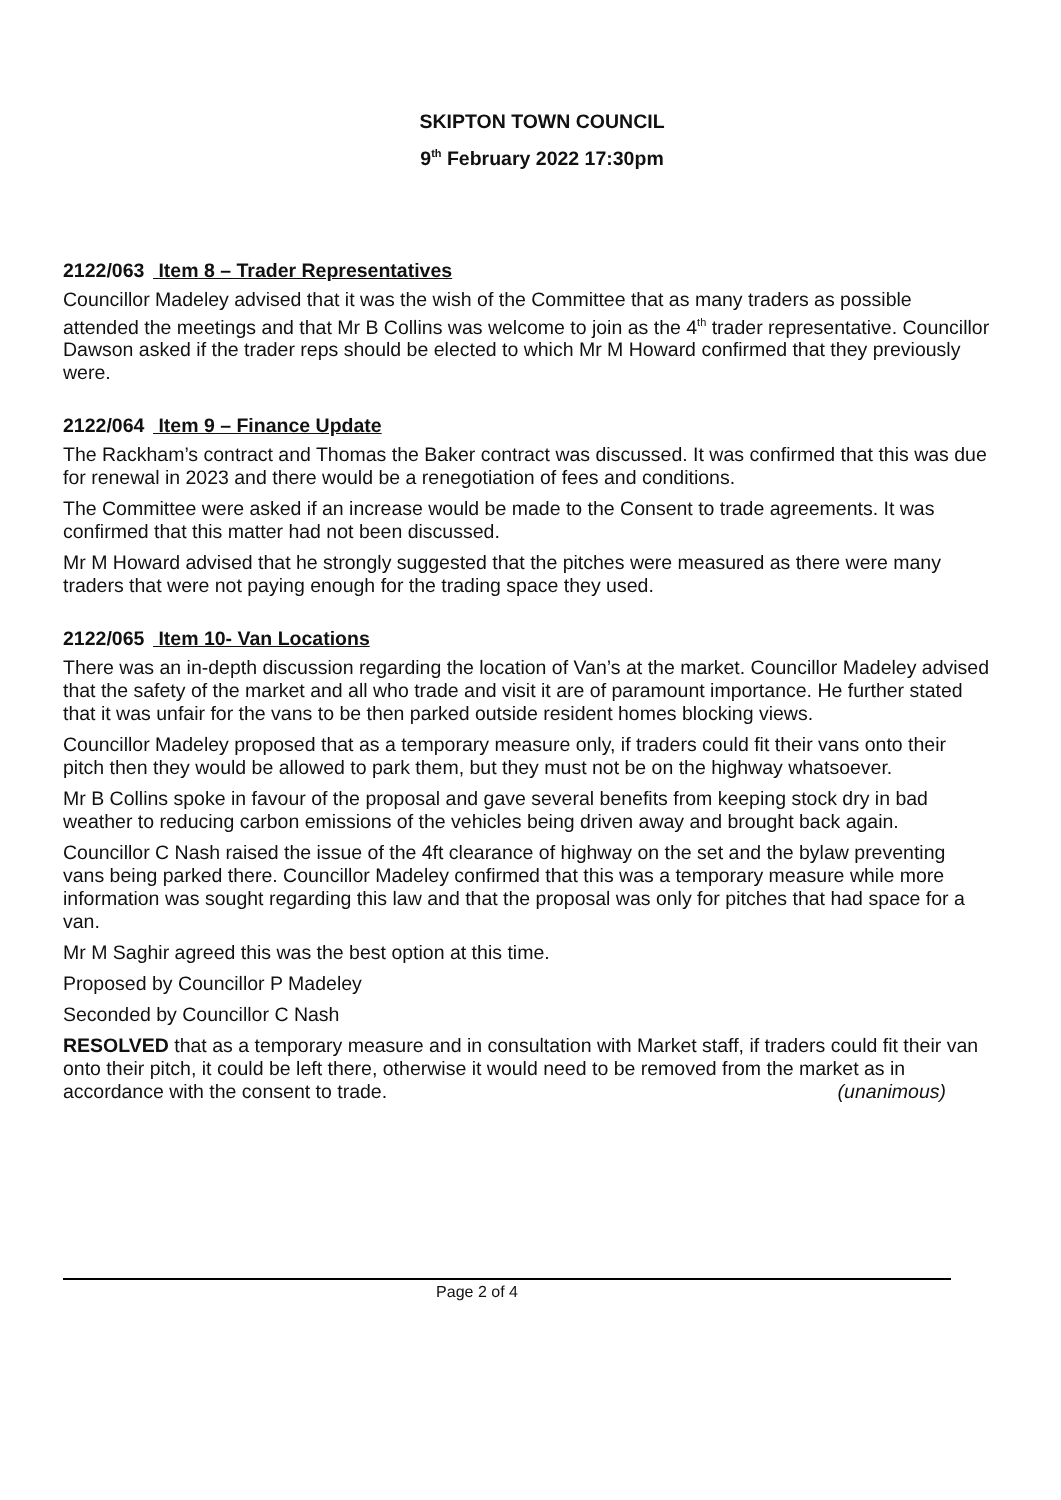SKIPTON TOWN COUNCIL
9<sup>th</sup> February 2022 17:30pm
2122/063 Item 8 – Trader Representatives
Councillor Madeley advised that it was the wish of the Committee that as many traders as possible attended the meetings and that Mr B Collins was welcome to join as the 4<sup>th</sup> trader representative. Councillor Dawson asked if the trader reps should be elected to which Mr M Howard confirmed that they previously were.
2122/064 Item 9 – Finance Update
The Rackham’s contract and Thomas the Baker contract was discussed. It was confirmed that this was due for renewal in 2023 and there would be a renegotiation of fees and conditions.
The Committee were asked if an increase would be made to the Consent to trade agreements. It was confirmed that this matter had not been discussed.
Mr M Howard advised that he strongly suggested that the pitches were measured as there were many traders that were not paying enough for the trading space they used.
2122/065 Item 10- Van Locations
There was an in-depth discussion regarding the location of Van’s at the market. Councillor Madeley advised that the safety of the market and all who trade and visit it are of paramount importance. He further stated that it was unfair for the vans to be then parked outside resident homes blocking views.
Councillor Madeley proposed that as a temporary measure only, if traders could fit their vans onto their pitch then they would be allowed to park them, but they must not be on the highway whatsoever.
Mr B Collins spoke in favour of the proposal and gave several benefits from keeping stock dry in bad weather to reducing carbon emissions of the vehicles being driven away and brought back again.
Councillor C Nash raised the issue of the 4ft clearance of highway on the set and the bylaw preventing vans being parked there. Councillor Madeley confirmed that this was a temporary measure while more information was sought regarding this law and that the proposal was only for pitches that had space for a van.
Mr M Saghir agreed this was the best option at this time.
Proposed by Councillor P Madeley
Seconded by Councillor C Nash
RESOLVED that as a temporary measure and in consultation with Market staff, if traders could fit their van onto their pitch, it could be left there, otherwise it would need to be removed from the market as in accordance with the consent to trade. (unanimous)
Page 2 of 4